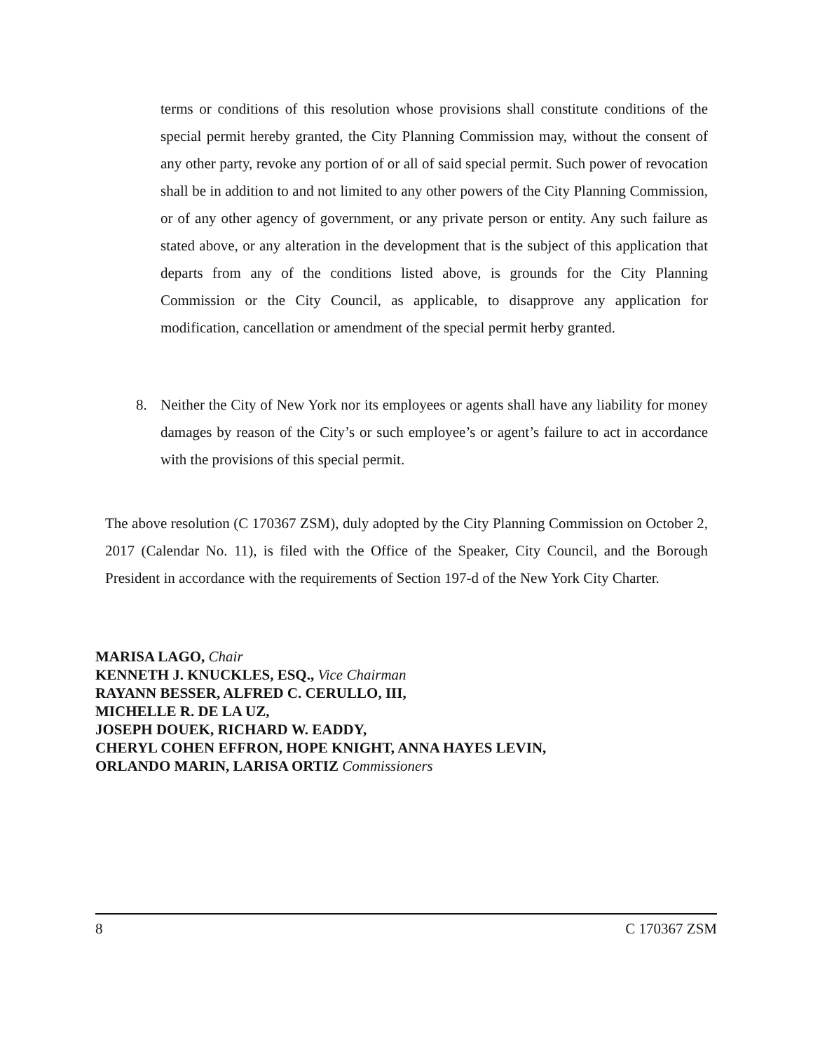terms or conditions of this resolution whose provisions shall constitute conditions of the special permit hereby granted, the City Planning Commission may, without the consent of any other party, revoke any portion of or all of said special permit. Such power of revocation shall be in addition to and not limited to any other powers of the City Planning Commission, or of any other agency of government, or any private person or entity. Any such failure as stated above, or any alteration in the development that is the subject of this application that departs from any of the conditions listed above, is grounds for the City Planning Commission or the City Council, as applicable, to disapprove any application for modification, cancellation or amendment of the special permit herby granted.
8. Neither the City of New York nor its employees or agents shall have any liability for money damages by reason of the City’s or such employee’s or agent’s failure to act in accordance with the provisions of this special permit.
The above resolution (C 170367 ZSM), duly adopted by the City Planning Commission on October 2, 2017 (Calendar No. 11), is filed with the Office of the Speaker, City Council, and the Borough President in accordance with the requirements of Section 197-d of the New York City Charter.
MARISA LAGO, Chair
KENNETH J. KNUCKLES, ESQ., Vice Chairman
RAYANN BESSER, ALFRED C. CERULLO, III,
MICHELLE R. DE LA UZ,
JOSEPH DOUEK, RICHARD W. EADDY,
CHERYL COHEN EFFRON, HOPE KNIGHT, ANNA HAYES LEVIN,
ORLANDO MARIN, LARISA ORTIZ Commissioners
8 C 170367 ZSM